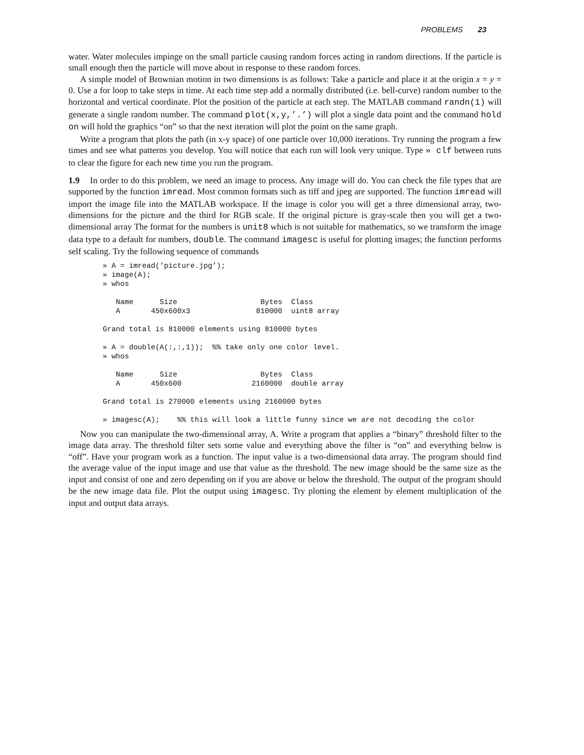PROBLEMS 23
water. Water molecules impinge on the small particle causing random forces acting in random directions. If the particle is small enough then the particle will move about in response to these random forces.
A simple model of Brownian motion in two dimensions is as follows: Take a particle and place it at the origin x = y = 0. Use a for loop to take steps in time. At each time step add a normally distributed (i.e. bell-curve) random number to the horizontal and vertical coordinate. Plot the position of the particle at each step. The MATLAB command randn(1) will generate a single random number. The command plot(x,y,’.’) will plot a single data point and the command hold on will hold the graphics “on” so that the next iteration will plot the point on the same graph.
Write a program that plots the path (in x-y space) of one particle over 10,000 iterations. Try running the program a few times and see what patterns you develop. You will notice that each run will look very unique. Type » clf between runs to clear the figure for each new time you run the program.
1.9 In order to do this problem, we need an image to process. Any image will do. You can check the file types that are supported by the function imread. Most common formats such as tiff and jpeg are supported. The function imread will import the image file into the MATLAB workspace. If the image is color you will get a three dimensional array, two-dimensions for the picture and the third for RGB scale. If the original picture is gray-scale then you will get a two-dimensional array The format for the numbers is unit8 which is not suitable for mathematics, so we transform the image data type to a default for numbers, double. The command imagesc is useful for plotting images; the function performs self scaling. Try the following sequence of commands
» A = imread(’picture.jpg’);
» image(A);
» whos

   Name      Size                   Bytes  Class
   A       450x600x3               810000  uint8 array

Grand total is 810000 elements using 810000 bytes

» A = double(A(:,:,1));  %% take only one color level.
» whos

   Name      Size                   Bytes  Class
   A       450x600                2160000  double array

Grand total is 270000 elements using 2160000 bytes

» imagesc(A);    %% this will look a little funny since we are not decoding the color
Now you can manipulate the two-dimensional array, A. Write a program that applies a “binary” threshold filter to the image data array. The threshold filter sets some value and everything above the filter is “on” and everything below is “off”. Have your program work as a function. The input value is a two-dimensional data array. The program should find the average value of the input image and use that value as the threshold. The new image should be the same size as the input and consist of one and zero depending on if you are above or below the threshold. The output of the program should be the new image data file. Plot the output using imagesc. Try plotting the element by element multiplication of the input and output data arrays.